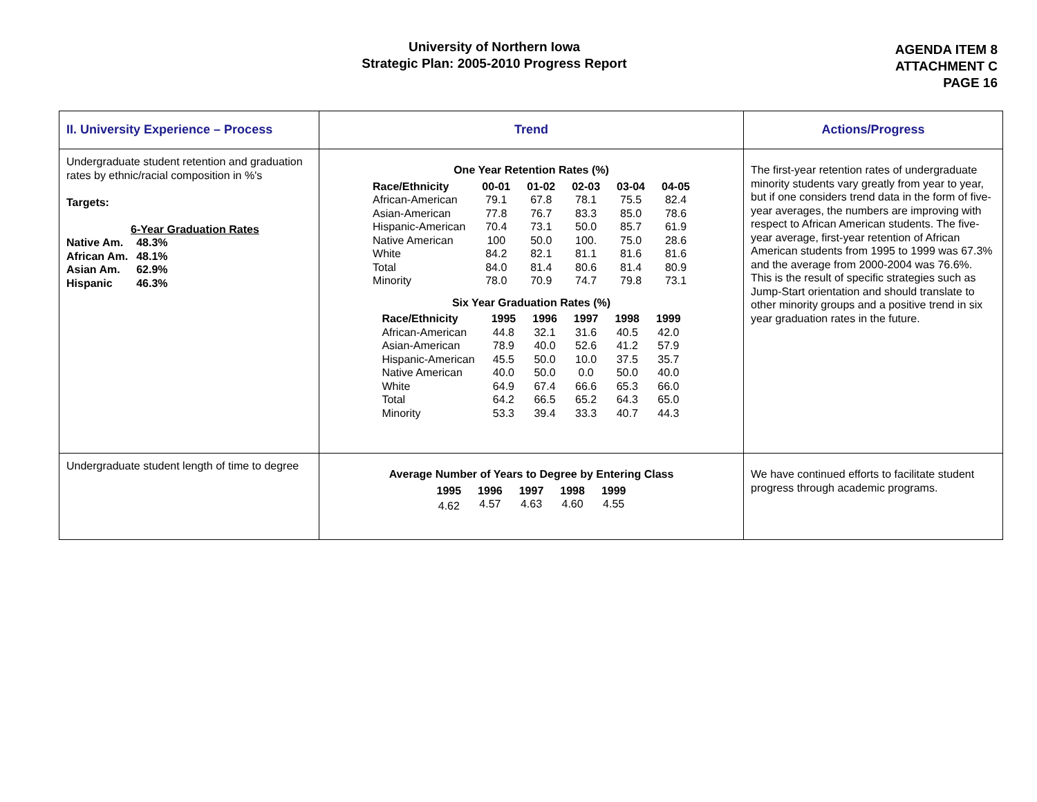University of Northern Iowa
Strategic Plan: 2005-2010 Progress Report
AGENDA ITEM 8
ATTACHMENT C
PAGE 16
| II. University Experience – Process | Trend | Actions/Progress |
| --- | --- | --- |
| Undergraduate student retention and graduation rates by ethnic/racial composition in %'s Targets: 6-Year Graduation Rates / Native Am. / 48.3% / / --- / --- / / African Am. / 48.1% / / Asian Am. / 62.9% / / Hispanic / 46.3% / | One Year Retention Rates (%) / Race/Ethnicity / 00-01 / 01-02 / 02-03 / 03-04 / 04-05 / / --- / --- / --- / --- / --- / --- / / African-American / 79.1 / 67.8 / 78.1 / 75.5 / 82.4 / / Asian-American / 77.8 / 76.7 / 83.3 / 85.0 / 78.6 / / Hispanic-American / 70.4 / 73.1 / 50.0 / 85.7 / 61.9 / / Native American / 100 / 50.0 / 100. / 75.0 / 28.6 / / White / 84.2 / 82.1 / 81.1 / 81.6 / 81.6 / / Total / 84.0 / 81.4 / 80.6 / 81.4 / 80.9 / / Minority / 78.0 / 70.9 / 74.7 / 79.8 / 73.1 / Six Year Graduation Rates (%) / Race/Ethnicity / 1995 / 1996 / 1997 / 1998 / 1999 / / --- / --- / --- / --- / --- / --- / / African-American / 44.8 / 32.1 / 31.6 / 40.5 / 42.0 / / Asian-American / 78.9 / 40.0 / 52.6 / 41.2 / 57.9 / / Hispanic-American / 45.5 / 50.0 / 10.0 / 37.5 / 35.7 / / Native American / 40.0 / 50.0 / 0.0 / 50.0 / 40.0 / / White / 64.9 / 67.4 / 66.6 / 65.3 / 66.0 / / Total / 64.2 / 66.5 / 65.2 / 64.3 / 65.0 / / Minority / 53.3 / 39.4 / 33.3 / 40.7 / 44.3 / | The first-year retention rates of undergraduate minority students vary greatly from year to year, but if one considers trend data in the form of five-year averages, the numbers are improving with respect to African American students. The five-year average, first-year retention of African American students from 1995 to 1999 was 67.3% and the average from 2000-2004 was 76.6%. This is the result of specific strategies such as Jump-Start orientation and should translate to other minority groups and a positive trend in six year graduation rates in the future. |
| Undergraduate student length of time to degree | Average Number of Years to Degree by Entering Class / 1995 / 1996 / 1997 / 1998 / 1999 / / --- / --- / --- / --- / --- / / 4.62 / 4.57 / 4.63 / 4.60 / 4.55 / | We have continued efforts to facilitate student progress through academic programs. |